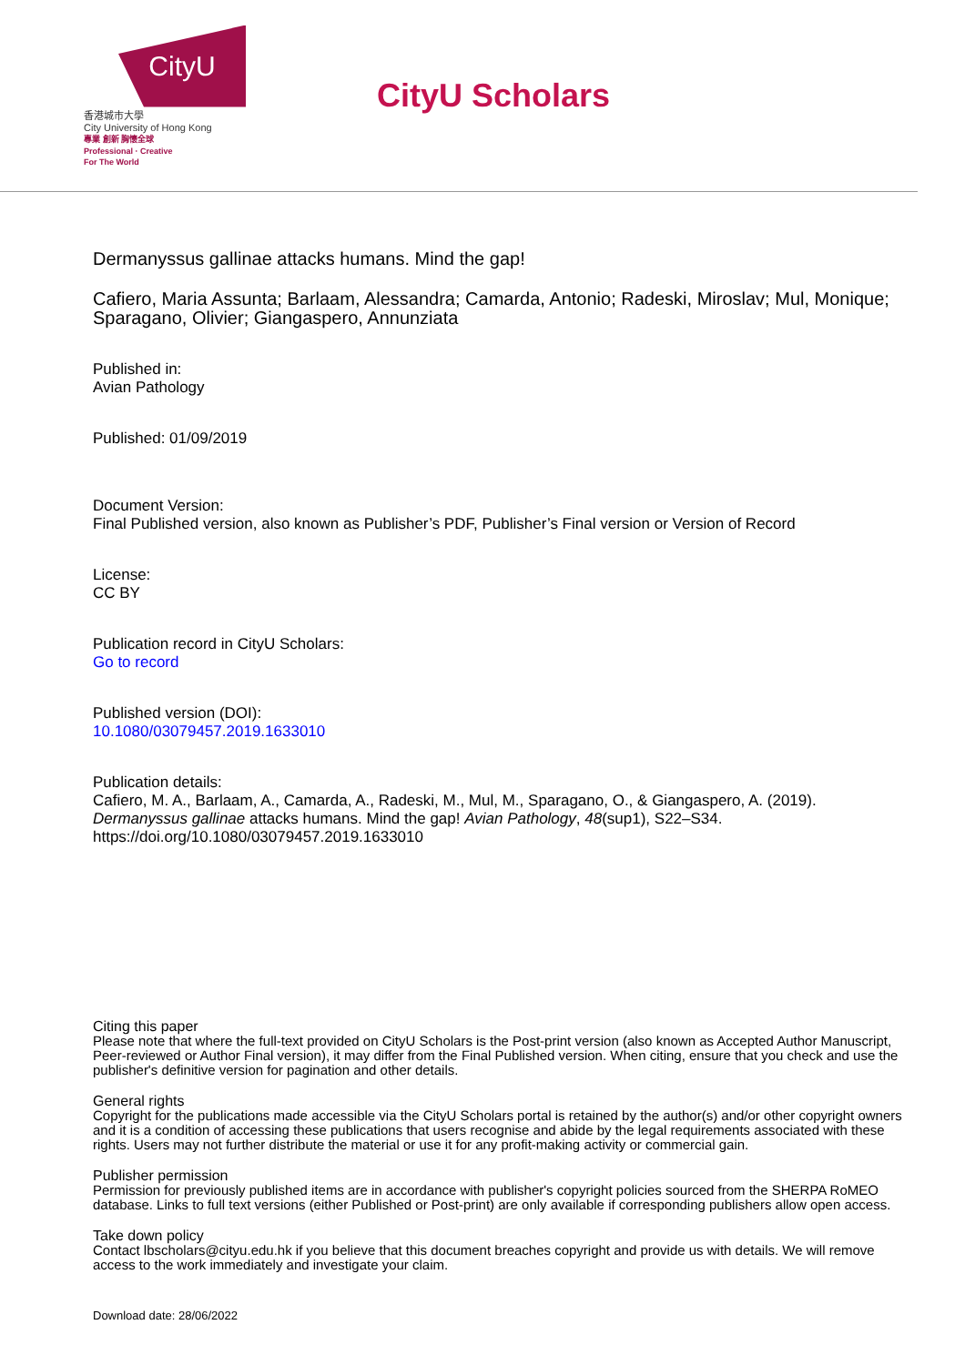CityU
香港城市大學
City University of Hong Kong
專業 創新 胸懷全球
Professional · Creative
For The World
CityU Scholars
Dermanyssus gallinae attacks humans. Mind the gap!
Cafiero, Maria Assunta; Barlaam, Alessandra; Camarda, Antonio; Radeski, Miroslav; Mul, Monique; Sparagano, Olivier; Giangaspero, Annunziata
Published in:
Avian Pathology
Published: 01/09/2019
Document Version:
Final Published version, also known as Publisher’s PDF, Publisher’s Final version or Version of Record
License:
CC BY
Publication record in CityU Scholars:
Go to record
Published version (DOI):
10.1080/03079457.2019.1633010
Publication details:
Cafiero, M. A., Barlaam, A., Camarda, A., Radeski, M., Mul, M., Sparagano, O., & Giangaspero, A. (2019). Dermanyssus gallinae attacks humans. Mind the gap! Avian Pathology, 48(sup1), S22–S34. https://doi.org/10.1080/03079457.2019.1633010
Citing this paper
Please note that where the full-text provided on CityU Scholars is the Post-print version (also known as Accepted Author Manuscript, Peer-reviewed or Author Final version), it may differ from the Final Published version. When citing, ensure that you check and use the publisher's definitive version for pagination and other details.
General rights
Copyright for the publications made accessible via the CityU Scholars portal is retained by the author(s) and/or other copyright owners and it is a condition of accessing these publications that users recognise and abide by the legal requirements associated with these rights. Users may not further distribute the material or use it for any profit-making activity or commercial gain.
Publisher permission
Permission for previously published items are in accordance with publisher's copyright policies sourced from the SHERPA RoMEO database. Links to full text versions (either Published or Post-print) are only available if corresponding publishers allow open access.
Take down policy
Contact lbscholars@cityu.edu.hk if you believe that this document breaches copyright and provide us with details. We will remove access to the work immediately and investigate your claim.
Download date: 28/06/2022